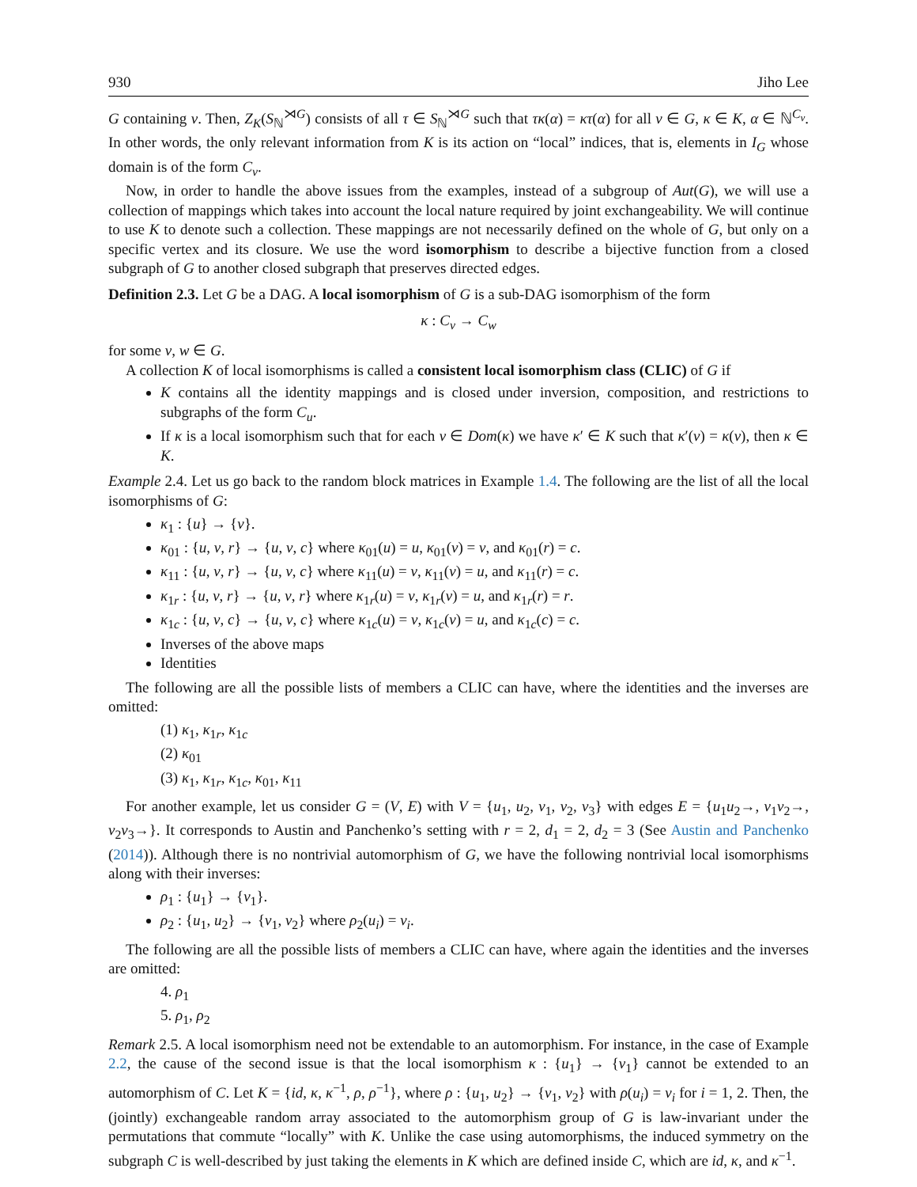930 Jiho Lee
G containing v. Then, Z<sub>K</sub>(S<sub>ℕ</sub><sup>⋊G</sup>) consists of all τ ∈ S<sub>ℕ</sub><sup>⋊G</sup> such that τκ(α) = κτ(α) for all v ∈ G, κ ∈ K, α ∈ ℕ<sup>C<sub>v</sub></sup>. In other words, the only relevant information from K is its action on “local” indices, that is, elements in I<sub>G</sub> whose domain is of the form C<sub>v</sub>.
Now, in order to handle the above issues from the examples, instead of a subgroup of Aut(G), we will use a collection of mappings which takes into account the local nature required by joint exchangeability. We will continue to use K to denote such a collection. These mappings are not necessarily defined on the whole of G, but only on a specific vertex and its closure. We use the word isomorphism to describe a bijective function from a closed subgraph of G to another closed subgraph that preserves directed edges.
Definition 2.3. Let G be a DAG. A local isomorphism of G is a sub-DAG isomorphism of the form
κ : C<sub>v</sub> → C<sub>w</sub>
for some v, w ∈ G.
A collection K of local isomorphisms is called a consistent local isomorphism class (CLIC) of G if
K contains all the identity mappings and is closed under inversion, composition, and restrictions to subgraphs of the form C<sub>u</sub>.
If κ is a local isomorphism such that for each v ∈ Dom(κ) we have κ′ ∈ K such that κ′(v) = κ(v), then κ ∈ K.
Example 2.4. Let us go back to the random block matrices in Example 1.4. The following are the list of all the local isomorphisms of G:
κ<sub>1</sub> : {u} → {v}.
κ<sub>01</sub> : {u, v, r} → {u, v, c} where κ<sub>01</sub>(u) = u, κ<sub>01</sub>(v) = v, and κ<sub>01</sub>(r) = c.
κ<sub>11</sub> : {u, v, r} → {u, v, c} where κ<sub>11</sub>(u) = v, κ<sub>11</sub>(v) = u, and κ<sub>11</sub>(r) = c.
κ<sub>1r</sub> : {u, v, r} → {u, v, r} where κ<sub>1r</sub>(u) = v, κ<sub>1r</sub>(v) = u, and κ<sub>1r</sub>(r) = r.
κ<sub>1c</sub> : {u, v, c} → {u, v, c} where κ<sub>1c</sub>(u) = v, κ<sub>1c</sub>(v) = u, and κ<sub>1c</sub>(c) = c.
Inverses of the above maps
Identities
The following are all the possible lists of members a CLIC can have, where the identities and the inverses are omitted:
(1) κ<sub>1</sub>, κ<sub>1r</sub>, κ<sub>1c</sub>
(2) κ<sub>01</sub>
(3) κ<sub>1</sub>, κ<sub>1r</sub>, κ<sub>1c</sub>, κ<sub>01</sub>, κ<sub>11</sub>
For another example, let us consider G = (V, E) with V = {u<sub>1</sub>, u<sub>2</sub>, v<sub>1</sub>, v<sub>2</sub>, v<sub>3</sub>} with edges E = {u<sub>1</sub>u<sub>2</sub>→, v<sub>1</sub>v<sub>2</sub>→, v<sub>2</sub>v<sub>3</sub>→}. It corresponds to Austin and Panchenko’s setting with r = 2, d<sub>1</sub> = 2, d<sub>2</sub> = 3 (See Austin and Panchenko (2014)). Although there is no nontrivial automorphism of G, we have the following nontrivial local isomorphisms along with their inverses:
ρ<sub>1</sub> : {u<sub>1</sub>} → {v<sub>1</sub>}.
ρ<sub>2</sub> : {u<sub>1</sub>, u<sub>2</sub>} → {v<sub>1</sub>, v<sub>2</sub>} where ρ<sub>2</sub>(u<sub>i</sub>) = v<sub>i</sub>.
The following are all the possible lists of members a CLIC can have, where again the identities and the inverses are omitted:
4. ρ<sub>1</sub>
5. ρ<sub>1</sub>, ρ<sub>2</sub>
Remark 2.5. A local isomorphism need not be extendable to an automorphism. For instance, in the case of Example 2.2, the cause of the second issue is that the local isomorphism κ : {u<sub>1</sub>} → {v<sub>1</sub>} cannot be extended to an automorphism of C. Let K = {id, κ, κ<sup>−1</sup>, ρ, ρ<sup>−1</sup>}, where ρ : {u<sub>1</sub>, u<sub>2</sub>} → {v<sub>1</sub>, v<sub>2</sub>} with ρ(u<sub>i</sub>) = v<sub>i</sub> for i = 1, 2. Then, the (jointly) exchangeable random array associated to the automorphism group of G is law-invariant under the permutations that commute “locally” with K. Unlike the case using automorphisms, the induced symmetry on the subgraph C is well-described by just taking the elements in K which are defined inside C, which are id, κ, and κ<sup>−1</sup>.